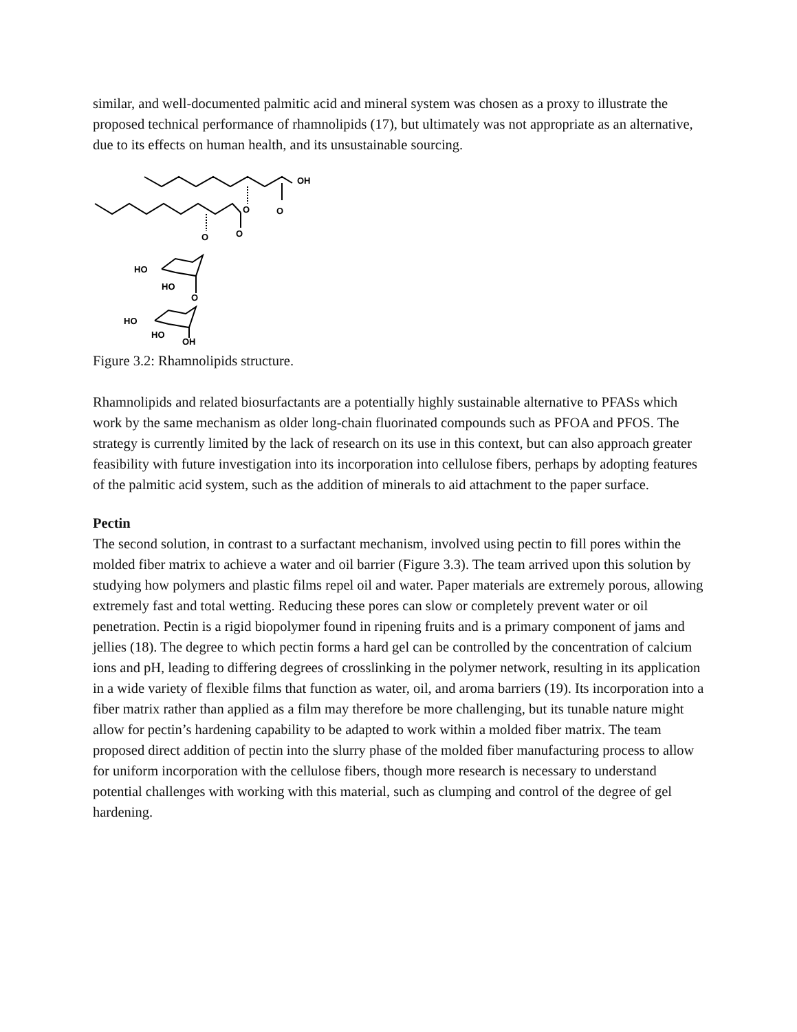similar, and well-documented palmitic acid and mineral system was chosen as a proxy to illustrate the proposed technical performance of rhamnolipids (17), but ultimately was not appropriate as an alternative, due to its effects on human health, and its unsustainable sourcing.
OH
O
O
O
O
HO
HO
O
HO
HO
OH
Figure 3.2: Rhamnolipids structure.
Rhamnolipids and related biosurfactants are a potentially highly sustainable alternative to PFASs which work by the same mechanism as older long-chain fluorinated compounds such as PFOA and PFOS. The strategy is currently limited by the lack of research on its use in this context, but can also approach greater feasibility with future investigation into its incorporation into cellulose fibers, perhaps by adopting features of the palmitic acid system, such as the addition of minerals to aid attachment to the paper surface.
Pectin
The second solution, in contrast to a surfactant mechanism, involved using pectin to fill pores within the molded fiber matrix to achieve a water and oil barrier (Figure 3.3). The team arrived upon this solution by studying how polymers and plastic films repel oil and water. Paper materials are extremely porous, allowing extremely fast and total wetting. Reducing these pores can slow or completely prevent water or oil penetration. Pectin is a rigid biopolymer found in ripening fruits and is a primary component of jams and jellies (18). The degree to which pectin forms a hard gel can be controlled by the concentration of calcium ions and pH, leading to differing degrees of crosslinking in the polymer network, resulting in its application in a wide variety of flexible films that function as water, oil, and aroma barriers (19). Its incorporation into a fiber matrix rather than applied as a film may therefore be more challenging, but its tunable nature might allow for pectin’s hardening capability to be adapted to work within a molded fiber matrix. The team proposed direct addition of pectin into the slurry phase of the molded fiber manufacturing process to allow for uniform incorporation with the cellulose fibers, though more research is necessary to understand potential challenges with working with this material, such as clumping and control of the degree of gel hardening.